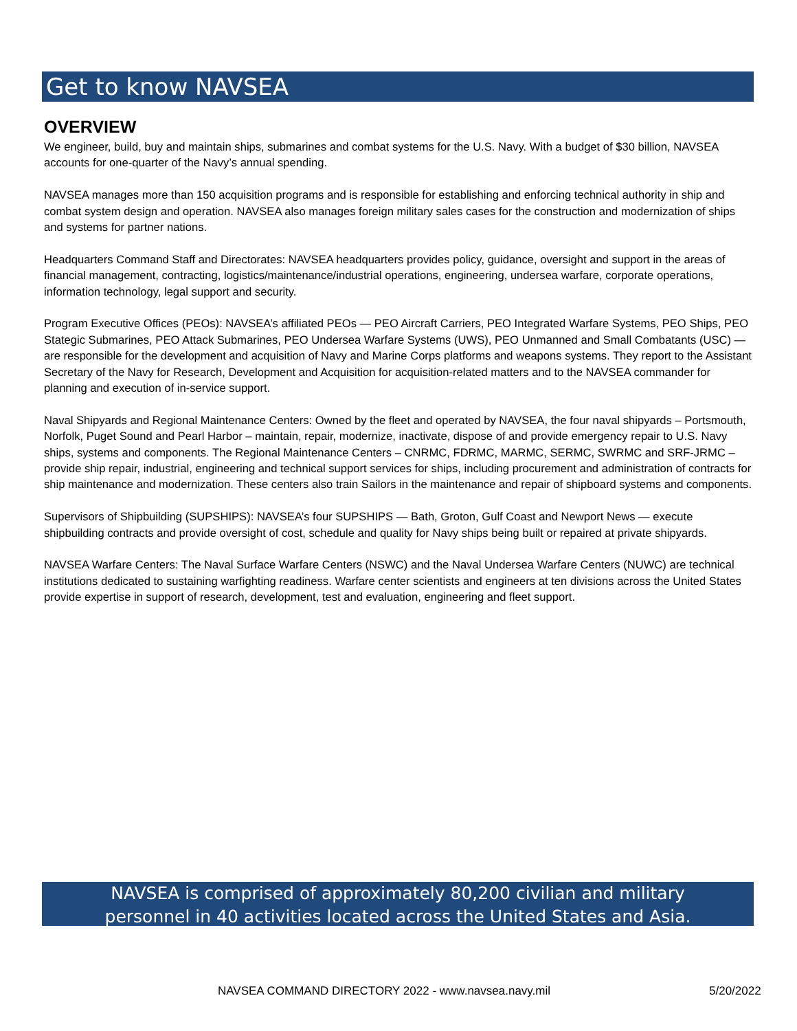Get to know NAVSEA
OVERVIEW
We engineer, build, buy and maintain ships, submarines and combat systems for the U.S. Navy. With a budget of $30 billion, NAVSEA accounts for one-quarter of the Navy’s annual spending.
NAVSEA manages more than 150 acquisition programs and is responsible for establishing and enforcing technical authority in ship and combat system design and operation. NAVSEA also manages foreign military sales cases for the construction and modernization of ships and systems for partner nations.
Headquarters Command Staff and Directorates: NAVSEA headquarters provides policy, guidance, oversight and support in the areas of financial management, contracting, logistics/maintenance/industrial operations, engineering, undersea warfare, corporate operations, information technology, legal support and security.
Program Executive Offices (PEOs): NAVSEA’s affiliated PEOs — PEO Aircraft Carriers, PEO Integrated Warfare Systems, PEO Ships, PEO Stategic Submarines, PEO Attack Submarines, PEO Undersea Warfare Systems (UWS), PEO Unmanned and Small Combatants (USC) — are responsible for the development and acquisition of Navy and Marine Corps platforms and weapons systems. They report to the Assistant Secretary of the Navy for Research, Development and Acquisition for acquisition-related matters and to the NAVSEA commander for planning and execution of in-service support.
Naval Shipyards and Regional Maintenance Centers: Owned by the fleet and operated by NAVSEA, the four naval shipyards – Portsmouth, Norfolk, Puget Sound and Pearl Harbor – maintain, repair, modernize, inactivate, dispose of and provide emergency repair to U.S. Navy ships, systems and components. The Regional Maintenance Centers – CNRMC, FDRMC, MARMC, SERMC, SWRMC and SRF-JRMC – provide ship repair, industrial, engineering and technical support services for ships, including procurement and administration of contracts for ship maintenance and modernization. These centers also train Sailors in the maintenance and repair of shipboard systems and components.
Supervisors of Shipbuilding (SUPSHIPS): NAVSEA’s four SUPSHIPS — Bath, Groton, Gulf Coast and Newport News — execute shipbuilding contracts and provide oversight of cost, schedule and quality for Navy ships being built or repaired at private shipyards.
NAVSEA Warfare Centers: The Naval Surface Warfare Centers (NSWC) and the Naval Undersea Warfare Centers (NUWC) are technical institutions dedicated to sustaining warfighting readiness. Warfare center scientists and engineers at ten divisions across the United States provide expertise in support of research, development, test and evaluation, engineering and fleet support.
NAVSEA is comprised of approximately 80,200 civilian and military
personnel in 40 activities located across the United States and Asia.
NAVSEA COMMAND DIRECTORY 2022 - www.navsea.navy.mil 5/20/2022